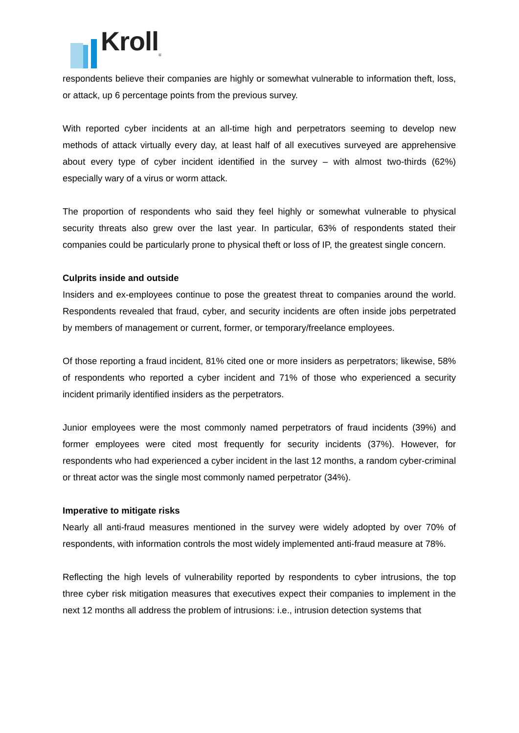Kroll<sub>®</sub>
respondents believe their companies are highly or somewhat vulnerable to information theft, loss, or attack, up 6 percentage points from the previous survey.
With reported cyber incidents at an all-time high and perpetrators seeming to develop new methods of attack virtually every day, at least half of all executives surveyed are apprehensive about every type of cyber incident identified in the survey – with almost two-thirds (62%) especially wary of a virus or worm attack.
The proportion of respondents who said they feel highly or somewhat vulnerable to physical security threats also grew over the last year. In particular, 63% of respondents stated their companies could be particularly prone to physical theft or loss of IP, the greatest single concern.
Culprits inside and outside
Insiders and ex-employees continue to pose the greatest threat to companies around the world. Respondents revealed that fraud, cyber, and security incidents are often inside jobs perpetrated by members of management or current, former, or temporary/freelance employees.
Of those reporting a fraud incident, 81% cited one or more insiders as perpetrators; likewise, 58% of respondents who reported a cyber incident and 71% of those who experienced a security incident primarily identified insiders as the perpetrators.
Junior employees were the most commonly named perpetrators of fraud incidents (39%) and former employees were cited most frequently for security incidents (37%). However, for respondents who had experienced a cyber incident in the last 12 months, a random cyber-criminal or threat actor was the single most commonly named perpetrator (34%).
Imperative to mitigate risks
Nearly all anti-fraud measures mentioned in the survey were widely adopted by over 70% of respondents, with information controls the most widely implemented anti-fraud measure at 78%.
Reflecting the high levels of vulnerability reported by respondents to cyber intrusions, the top three cyber risk mitigation measures that executives expect their companies to implement in the next 12 months all address the problem of intrusions: i.e., intrusion detection systems that